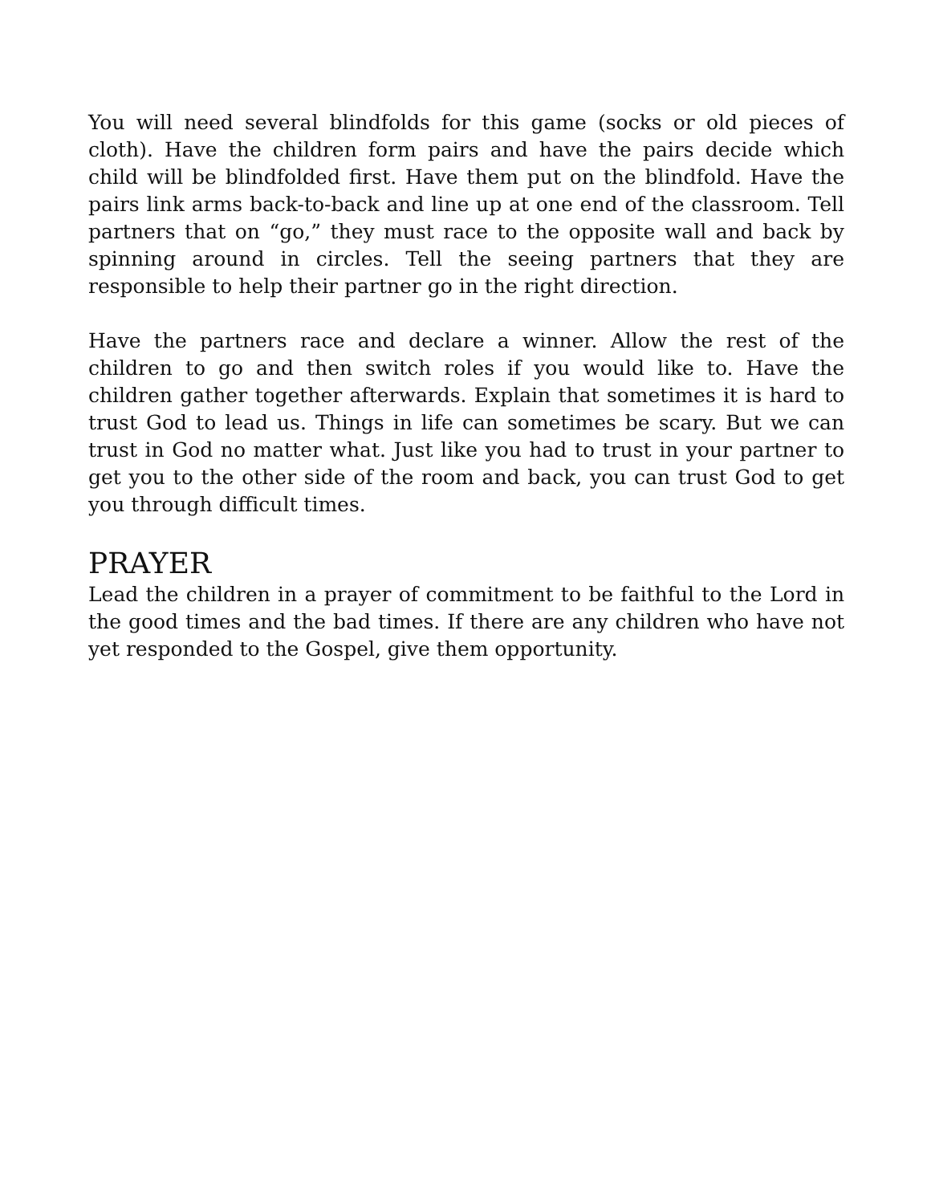You will need several blindfolds for this game (socks or old pieces of cloth). Have the children form pairs and have the pairs decide which child will be blindfolded first. Have them put on the blindfold. Have the pairs link arms back-to-back and line up at one end of the classroom. Tell partners that on “go,” they must race to the opposite wall and back by spinning around in circles. Tell the seeing partners that they are responsible to help their partner go in the right direction.
Have the partners race and declare a winner. Allow the rest of the children to go and then switch roles if you would like to. Have the children gather together afterwards. Explain that sometimes it is hard to trust God to lead us. Things in life can sometimes be scary. But we can trust in God no matter what. Just like you had to trust in your partner to get you to the other side of the room and back, you can trust God to get you through difficult times.
PRAYER
Lead the children in a prayer of commitment to be faithful to the Lord in the good times and the bad times. If there are any children who have not yet responded to the Gospel, give them opportunity.